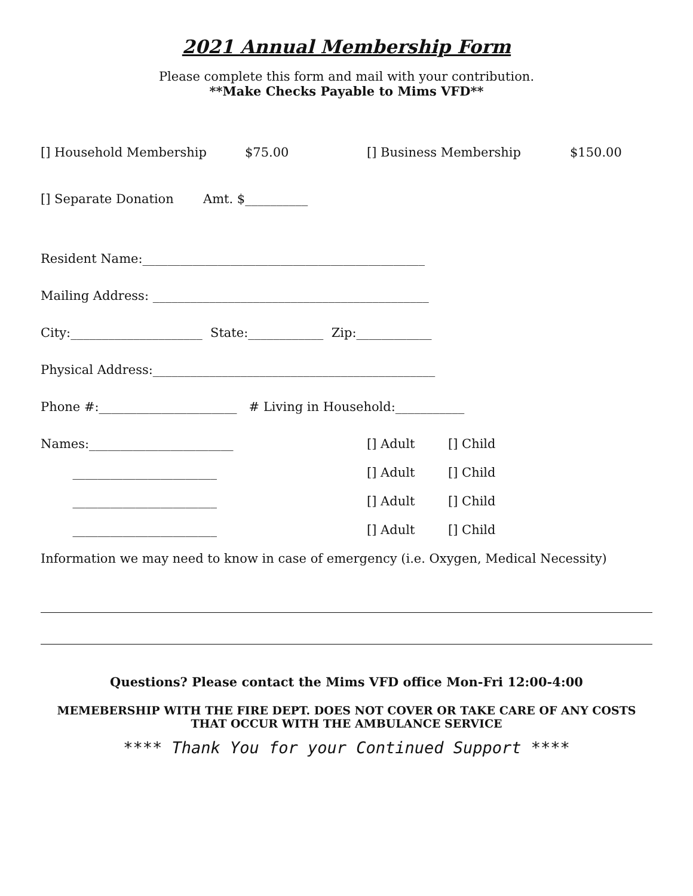2021 Annual Membership Form
Please complete this form and mail with your contribution.
**Make Checks Payable to Mims VFD**
[] Household Membership $75.00 [] Business Membership $150.00
[] Separate Donation Amt. $__________
Resident Name:_____________________________________________
Mailing Address: ____________________________________________
City:_____________________ State:____________ Zip:____________
Physical Address:_____________________________________________
Phone #:______________________ # Living in Household:___________
Names:_______________________ [] Adult [] Child
_______________________ [] Adult [] Child
_______________________ [] Adult [] Child
_______________________ [] Adult [] Child
Information we may need to know in case of emergency (i.e. Oxygen, Medical Necessity)
Questions? Please contact the Mims VFD office Mon-Fri 12:00-4:00
MEMEBERSHIP WITH THE FIRE DEPT. DOES NOT COVER OR TAKE CARE OF ANY COSTS THAT OCCUR WITH THE AMBULANCE SERVICE
**** Thank You for your Continued Support ****